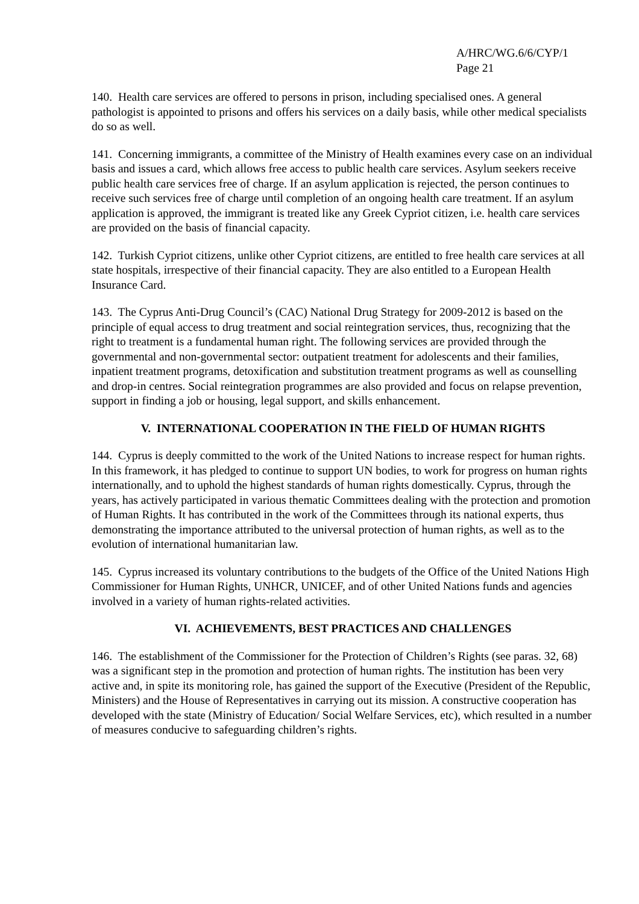A/HRC/WG.6/6/CYP/1
Page 21
140. Health care services are offered to persons in prison, including specialised ones. A general pathologist is appointed to prisons and offers his services on a daily basis, while other medical specialists do so as well.
141. Concerning immigrants, a committee of the Ministry of Health examines every case on an individual basis and issues a card, which allows free access to public health care services. Asylum seekers receive public health care services free of charge. If an asylum application is rejected, the person continues to receive such services free of charge until completion of an ongoing health care treatment. If an asylum application is approved, the immigrant is treated like any Greek Cypriot citizen, i.e. health care services are provided on the basis of financial capacity.
142. Turkish Cypriot citizens, unlike other Cypriot citizens, are entitled to free health care services at all state hospitals, irrespective of their financial capacity. They are also entitled to a European Health Insurance Card.
143. The Cyprus Anti-Drug Council’s (CAC) National Drug Strategy for 2009-2012 is based on the principle of equal access to drug treatment and social reintegration services, thus, recognizing that the right to treatment is a fundamental human right. The following services are provided through the governmental and non-governmental sector: outpatient treatment for adolescents and their families, inpatient treatment programs, detoxification and substitution treatment programs as well as counselling and drop-in centres. Social reintegration programmes are also provided and focus on relapse prevention, support in finding a job or housing, legal support, and skills enhancement.
V. INTERNATIONAL COOPERATION IN THE FIELD OF HUMAN RIGHTS
144. Cyprus is deeply committed to the work of the United Nations to increase respect for human rights. In this framework, it has pledged to continue to support UN bodies, to work for progress on human rights internationally, and to uphold the highest standards of human rights domestically. Cyprus, through the years, has actively participated in various thematic Committees dealing with the protection and promotion of Human Rights. It has contributed in the work of the Committees through its national experts, thus demonstrating the importance attributed to the universal protection of human rights, as well as to the evolution of international humanitarian law.
145. Cyprus increased its voluntary contributions to the budgets of the Office of the United Nations High Commissioner for Human Rights, UNHCR, UNICEF, and of other United Nations funds and agencies involved in a variety of human rights-related activities.
VI. ACHIEVEMENTS, BEST PRACTICES AND CHALLENGES
146. The establishment of the Commissioner for the Protection of Children’s Rights (see paras. 32, 68) was a significant step in the promotion and protection of human rights. The institution has been very active and, in spite its monitoring role, has gained the support of the Executive (President of the Republic, Ministers) and the House of Representatives in carrying out its mission. A constructive cooperation has developed with the state (Ministry of Education/ Social Welfare Services, etc), which resulted in a number of measures conducive to safeguarding children’s rights.